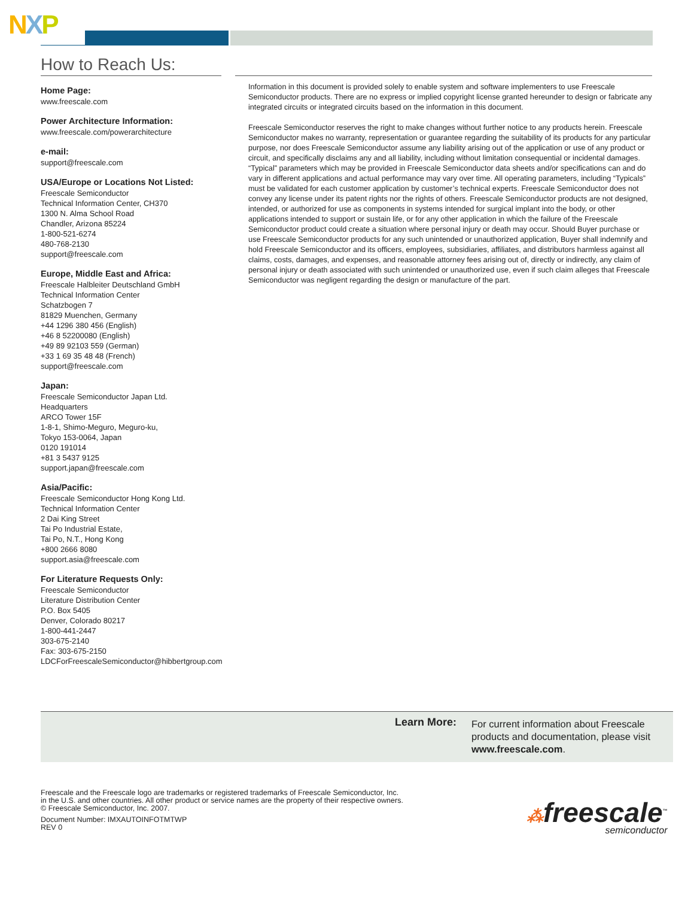NXP
How to Reach Us:
Home Page:
www.freescale.com
Power Architecture Information:
www.freescale.com/powerarchitecture
e-mail:
support@freescale.com
USA/Europe or Locations Not Listed:
Freescale Semiconductor
Technical Information Center, CH370
1300 N. Alma School Road
Chandler, Arizona 85224
1-800-521-6274
480-768-2130
support@freescale.com
Europe, Middle East and Africa:
Freescale Halbleiter Deutschland GmbH
Technical Information Center
Schatzbogen 7
81829 Muenchen, Germany
+44 1296 380 456 (English)
+46 8 52200080 (English)
+49 89 92103 559 (German)
+33 1 69 35 48 48 (French)
support@freescale.com
Japan:
Freescale Semiconductor Japan Ltd.
Headquarters
ARCO Tower 15F
1-8-1, Shimo-Meguro, Meguro-ku,
Tokyo 153-0064, Japan
0120 191014
+81 3 5437 9125
support.japan@freescale.com
Asia/Pacific:
Freescale Semiconductor Hong Kong Ltd.
Technical Information Center
2 Dai King Street
Tai Po Industrial Estate,
Tai Po, N.T., Hong Kong
+800 2666 8080
support.asia@freescale.com
For Literature Requests Only:
Freescale Semiconductor
Literature Distribution Center
P.O. Box 5405
Denver, Colorado 80217
1-800-441-2447
303-675-2140
Fax: 303-675-2150
LDCForFreescaleSemiconductor@hibbertgroup.com
Information in this document is provided solely to enable system and software implementers to use Freescale Semiconductor products. There are no express or implied copyright license granted hereunder to design or fabricate any integrated circuits or integrated circuits based on the information in this document.
Freescale Semiconductor reserves the right to make changes without further notice to any products herein. Freescale Semiconductor makes no warranty, representation or guarantee regarding the suitability of its products for any particular purpose, nor does Freescale Semiconductor assume any liability arising out of the application or use of any product or circuit, and specifically disclaims any and all liability, including without limitation consequential or incidental damages. “Typical” parameters which may be provided in Freescale Semiconductor data sheets and/or specifications can and do vary in different applications and actual performance may vary over time. All operating parameters, including “Typicals” must be validated for each customer application by customer’s technical experts. Freescale Semiconductor does not convey any license under its patent rights nor the rights of others. Freescale Semiconductor products are not designed, intended, or authorized for use as components in systems intended for surgical implant into the body, or other applications intended to support or sustain life, or for any other application in which the failure of the Freescale Semiconductor product could create a situation where personal injury or death may occur. Should Buyer purchase or use Freescale Semiconductor products for any such unintended or unauthorized application, Buyer shall indemnify and hold Freescale Semiconductor and its officers, employees, subsidiaries, affiliates, and distributors harmless against all claims, costs, damages, and expenses, and reasonable attorney fees arising out of, directly or indirectly, any claim of personal injury or death associated with such unintended or unauthorized use, even if such claim alleges that Freescale Semiconductor was negligent regarding the design or manufacture of the part.
Learn More:
For current information about Freescale products and documentation, please visit www.freescale.com.
Freescale and the Freescale logo are trademarks or registered trademarks of Freescale Semiconductor, Inc.
in the U.S. and other countries. All other product or service names are the property of their respective owners.
© Freescale Semiconductor, Inc. 2007.
Document Number: IMXAUTOINFOTMTWP
REV 0
⁂freescale<sup>™</sup>
semiconductor